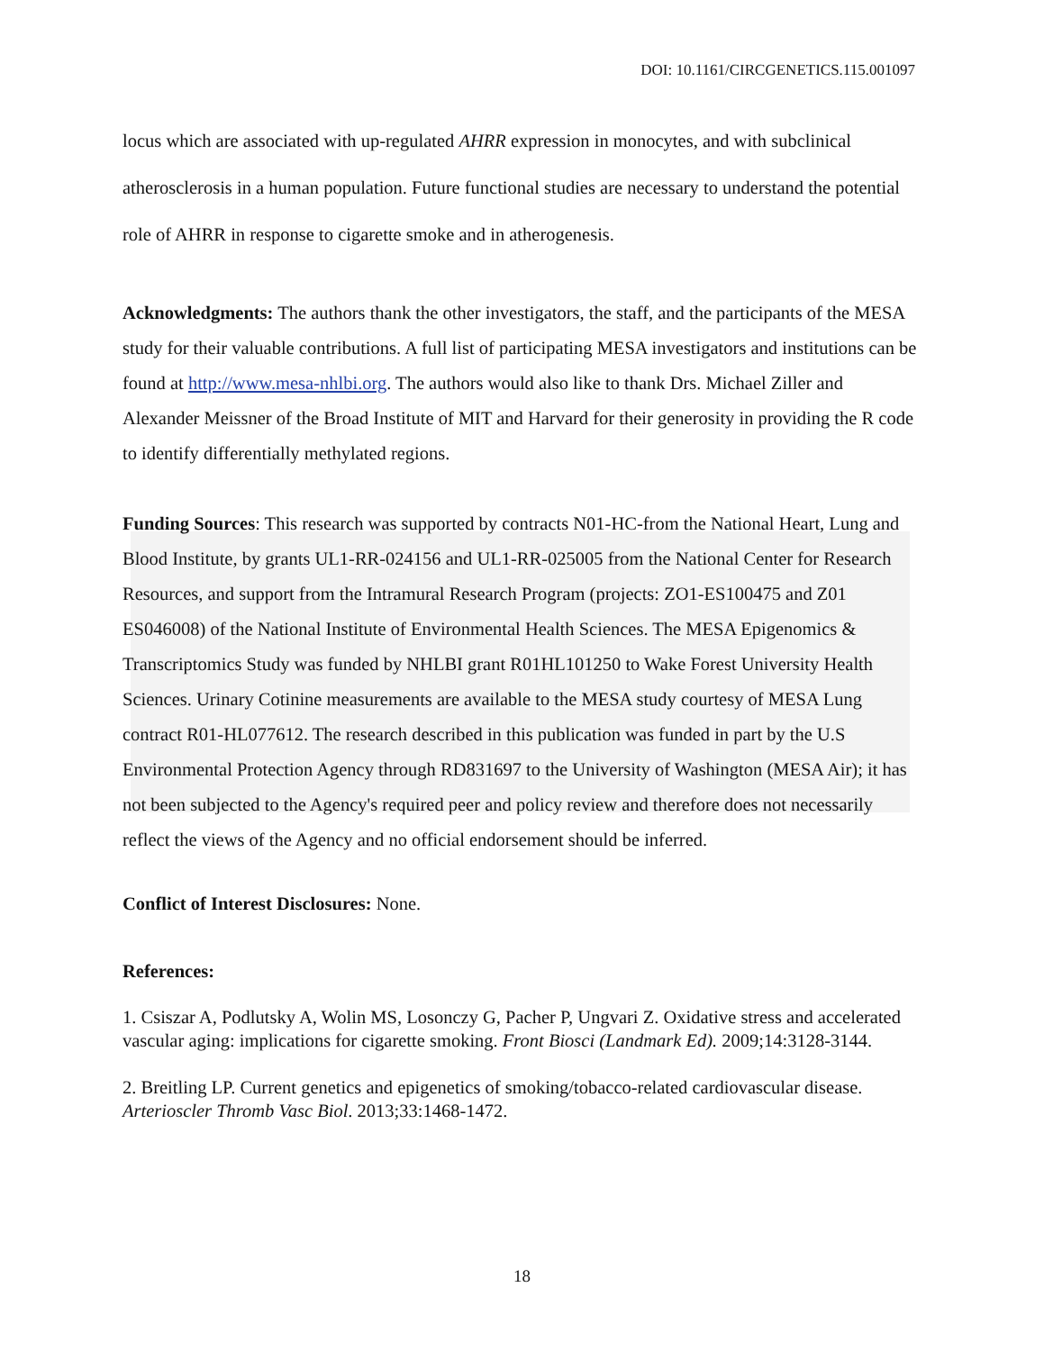DOI: 10.1161/CIRCGENETICS.115.001097
locus which are associated with up-regulated AHRR expression in monocytes, and with subclinical atherosclerosis in a human population. Future functional studies are necessary to understand the potential role of AHRR in response to cigarette smoke and in atherogenesis.
Acknowledgments: The authors thank the other investigators, the staff, and the participants of the MESA study for their valuable contributions. A full list of participating MESA investigators and institutions can be found at http://www.mesa-nhlbi.org. The authors would also like to thank Drs. Michael Ziller and Alexander Meissner of the Broad Institute of MIT and Harvard for their generosity in providing the R code to identify differentially methylated regions.
Funding Sources: This research was supported by contracts N01-HC-from the National Heart, Lung and Blood Institute, by grants UL1-RR-024156 and UL1-RR-025005 from the National Center for Research Resources, and support from the Intramural Research Program (projects: ZO1-ES100475 and Z01 ES046008) of the National Institute of Environmental Health Sciences. The MESA Epigenomics & Transcriptomics Study was funded by NHLBI grant R01HL101250 to Wake Forest University Health Sciences. Urinary Cotinine measurements are available to the MESA study courtesy of MESA Lung contract R01-HL077612. The research described in this publication was funded in part by the U.S Environmental Protection Agency through RD831697 to the University of Washington (MESA Air); it has not been subjected to the Agency's required peer and policy review and therefore does not necessarily reflect the views of the Agency and no official endorsement should be inferred.
Conflict of Interest Disclosures: None.
References:
1. Csiszar A, Podlutsky A, Wolin MS, Losonczy G, Pacher P, Ungvari Z. Oxidative stress and accelerated vascular aging: implications for cigarette smoking. Front Biosci (Landmark Ed). 2009;14:3128-3144.
2. Breitling LP. Current genetics and epigenetics of smoking/tobacco-related cardiovascular disease. Arterioscler Thromb Vasc Biol. 2013;33:1468-1472.
18